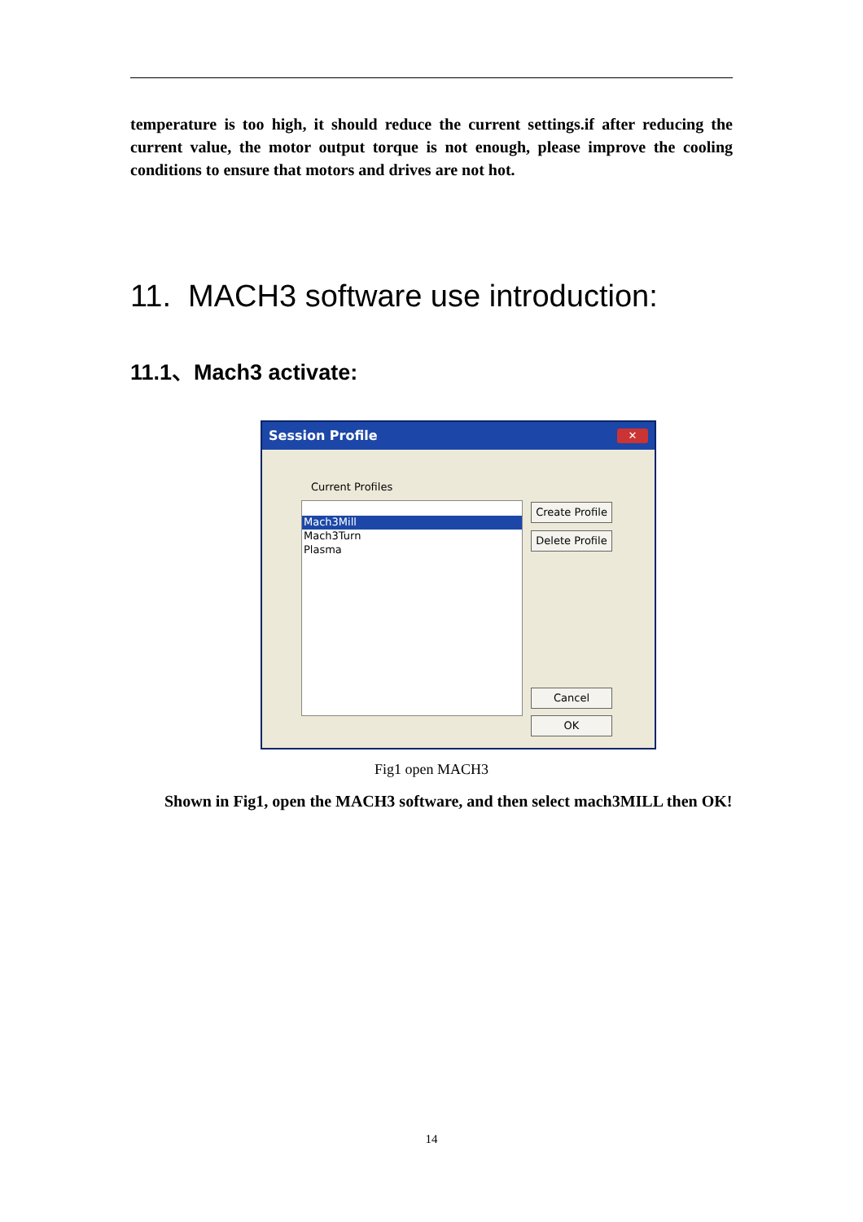temperature is too high, it should reduce the current settings.if after reducing the current value, the motor output torque is not enough, please improve the cooling conditions to ensure that motors and drives are not hot.
11. MACH3 software use introduction:
11.1、Mach3 activate:
Session Profile
✕
Current Profiles
Mach3Mill
Mach3Turn
Plasma
Create Profile
Delete Profile
Cancel
OK
Fig1 open MACH3
Shown in Fig1, open the MACH3 software, and then select mach3MILL then OK!
14